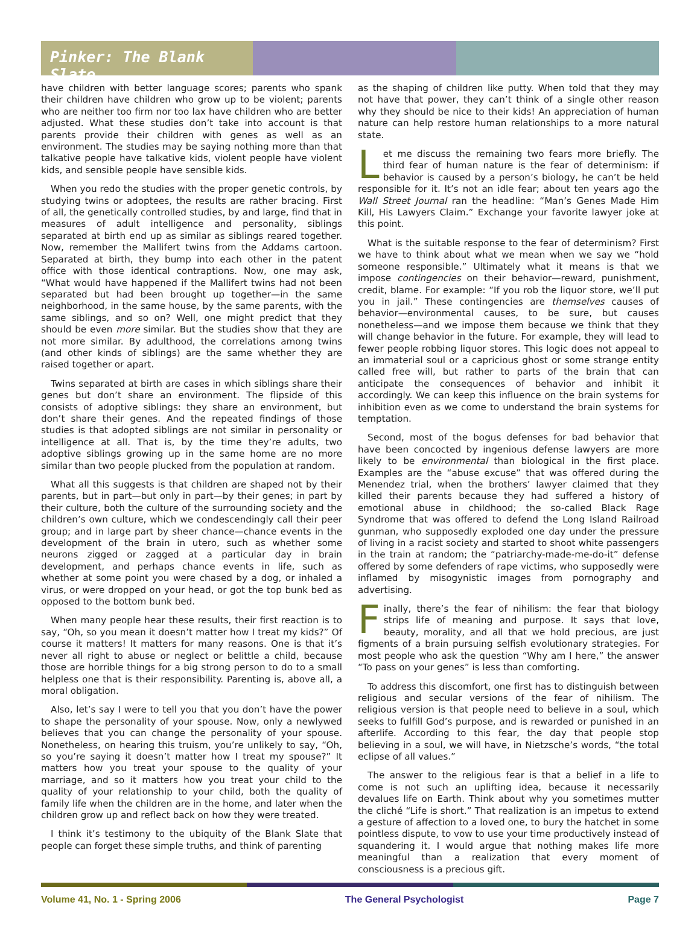Pinker: The Blank Slate
have children with better language scores; parents who spank their children have children who grow up to be violent; parents who are neither too firm nor too lax have children who are better adjusted. What these studies don’t take into account is that parents provide their children with genes as well as an environment. The studies may be saying nothing more than that talkative people have talkative kids, violent people have violent kids, and sensible people have sensible kids.
When you redo the studies with the proper genetic controls, by studying twins or adoptees, the results are rather bracing. First of all, the genetically controlled studies, by and large, find that in measures of adult intelligence and personality, siblings separated at birth end up as similar as siblings reared together. Now, remember the Mallifert twins from the Addams cartoon. Separated at birth, they bump into each other in the patent office with those identical contraptions. Now, one may ask, “What would have happened if the Mallifert twins had not been separated but had been brought up together—in the same neighborhood, in the same house, by the same parents, with the same siblings, and so on? Well, one might predict that they should be even more similar. But the studies show that they are not more similar. By adulthood, the correlations among twins (and other kinds of siblings) are the same whether they are raised together or apart.
Twins separated at birth are cases in which siblings share their genes but don’t share an environment. The flipside of this consists of adoptive siblings: they share an environment, but don’t share their genes. And the repeated findings of those studies is that adopted siblings are not similar in personality or intelligence at all. That is, by the time they’re adults, two adoptive siblings growing up in the same home are no more similar than two people plucked from the population at random.
What all this suggests is that children are shaped not by their parents, but in part—but only in part—by their genes; in part by their culture, both the culture of the surrounding society and the children’s own culture, which we condescendingly call their peer group; and in large part by sheer chance—chance events in the development of the brain in utero, such as whether some neurons zigged or zagged at a particular day in brain development, and perhaps chance events in life, such as whether at some point you were chased by a dog, or inhaled a virus, or were dropped on your head, or got the top bunk bed as opposed to the bottom bunk bed.
When many people hear these results, their first reaction is to say, “Oh, so you mean it doesn’t matter how I treat my kids?” Of course it matters! It matters for many reasons. One is that it’s never all right to abuse or neglect or belittle a child, because those are horrible things for a big strong person to do to a small helpless one that is their responsibility. Parenting is, above all, a moral obligation.
Also, let’s say I were to tell you that you don’t have the power to shape the personality of your spouse. Now, only a newlywed believes that you can change the personality of your spouse. Nonetheless, on hearing this truism, you’re unlikely to say, “Oh, so you’re saying it doesn’t matter how I treat my spouse?” It matters how you treat your spouse to the quality of your marriage, and so it matters how you treat your child to the quality of your relationship to your child, both the quality of family life when the children are in the home, and later when the children grow up and reflect back on how they were treated.
I think it’s testimony to the ubiquity of the Blank Slate that people can forget these simple truths, and think of parenting
as the shaping of children like putty. When told that they may not have that power, they can’t think of a single other reason why they should be nice to their kids! An appreciation of human nature can help restore human relationships to a more natural state.
Let me discuss the remaining two fears more briefly. The third fear of human nature is the fear of determinism: if behavior is caused by a person’s biology, he can’t be held responsible for it. It’s not an idle fear; about ten years ago the Wall Street Journal ran the headline: “Man’s Genes Made Him Kill, His Lawyers Claim.” Exchange your favorite lawyer joke at this point.
What is the suitable response to the fear of determinism? First we have to think about what we mean when we say we “hold someone responsible.” Ultimately what it means is that we impose contingencies on their behavior—reward, punishment, credit, blame. For example: “If you rob the liquor store, we’ll put you in jail.” These contingencies are themselves causes of behavior—environmental causes, to be sure, but causes nonetheless—and we impose them because we think that they will change behavior in the future. For example, they will lead to fewer people robbing liquor stores. This logic does not appeal to an immaterial soul or a capricious ghost or some strange entity called free will, but rather to parts of the brain that can anticipate the consequences of behavior and inhibit it accordingly. We can keep this influence on the brain systems for inhibition even as we come to understand the brain systems for temptation.
Second, most of the bogus defenses for bad behavior that have been concocted by ingenious defense lawyers are more likely to be environmental than biological in the first place. Examples are the “abuse excuse” that was offered during the Menendez trial, when the brothers’ lawyer claimed that they killed their parents because they had suffered a history of emotional abuse in childhood; the so-called Black Rage Syndrome that was offered to defend the Long Island Railroad gunman, who supposedly exploded one day under the pressure of living in a racist society and started to shoot white passengers in the train at random; the “patriarchy-made-me-do-it” defense offered by some defenders of rape victims, who supposedly were inflamed by misogynistic images from pornography and advertising.
Finally, there’s the fear of nihilism: the fear that biology strips life of meaning and purpose. It says that love, beauty, morality, and all that we hold precious, are just figments of a brain pursuing selfish evolutionary strategies. For most people who ask the question “Why am I here,” the answer “To pass on your genes” is less than comforting.
To address this discomfort, one first has to distinguish between religious and secular versions of the fear of nihilism. The religious version is that people need to believe in a soul, which seeks to fulfill God’s purpose, and is rewarded or punished in an afterlife. According to this fear, the day that people stop believing in a soul, we will have, in Nietzsche’s words, “the total eclipse of all values.”
The answer to the religious fear is that a belief in a life to come is not such an uplifting idea, because it necessarily devalues life on Earth. Think about why you sometimes mutter the cliché “Life is short.” That realization is an impetus to extend a gesture of affection to a loved one, to bury the hatchet in some pointless dispute, to vow to use your time productively instead of squandering it. I would argue that nothing makes life more meaningful than a realization that every moment of consciousness is a precious gift.
Volume 41, No. 1 - Spring 2006 The General Psychologist Page 7